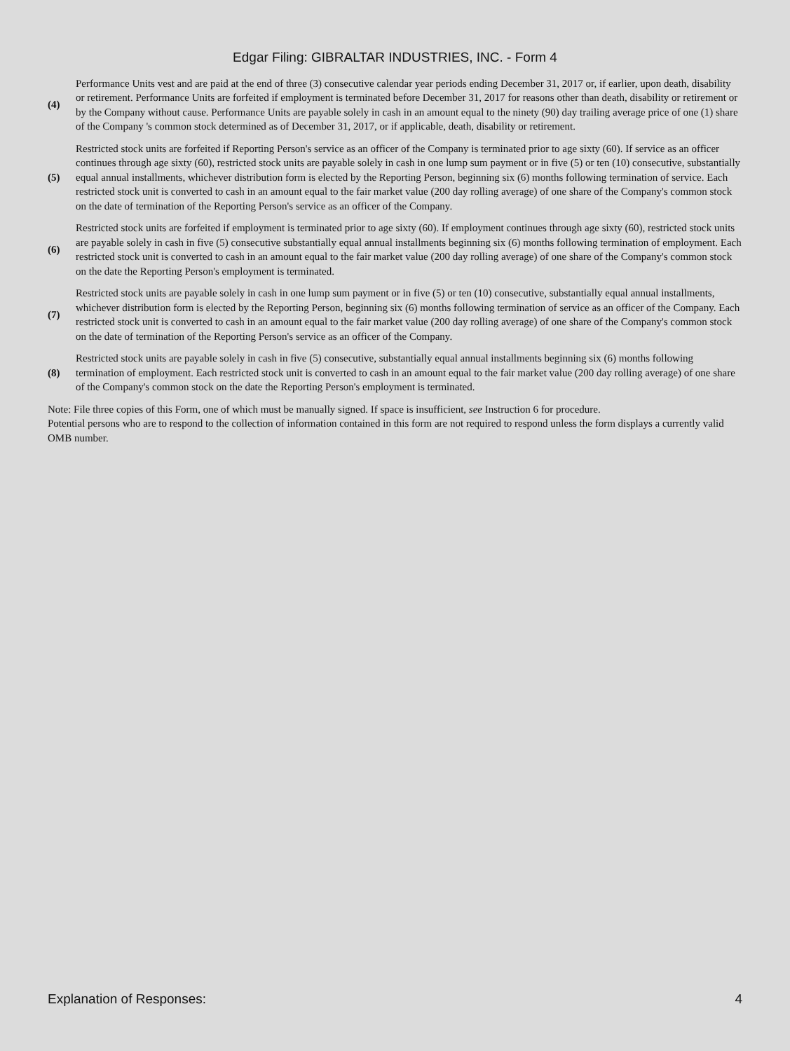Edgar Filing: GIBRALTAR INDUSTRIES, INC. - Form 4
| (4) | Performance Units vest and are paid at the end of three (3) consecutive calendar year periods ending December 31, 2017 or, if earlier, upon death, disability or retirement. Performance Units are forfeited if employment is terminated before December 31, 2017 for reasons other than death, disability or retirement or by the Company without cause. Performance Units are payable solely in cash in an amount equal to the ninety (90) day trailing average price of one (1) share of the Company 's common stock determined as of December 31, 2017, or if applicable, death, disability or retirement. |
| (5) | Restricted stock units are forfeited if Reporting Person's service as an officer of the Company is terminated prior to age sixty (60). If service as an officer continues through age sixty (60), restricted stock units are payable solely in cash in one lump sum payment or in five (5) or ten (10) consecutive, substantially equal annual installments, whichever distribution form is elected by the Reporting Person, beginning six (6) months following termination of service. Each restricted stock unit is converted to cash in an amount equal to the fair market value (200 day rolling average) of one share of the Company's common stock on the date of termination of the Reporting Person's service as an officer of the Company. |
| (6) | Restricted stock units are forfeited if employment is terminated prior to age sixty (60). If employment continues through age sixty (60), restricted stock units are payable solely in cash in five (5) consecutive substantially equal annual installments beginning six (6) months following termination of employment. Each restricted stock unit is converted to cash in an amount equal to the fair market value (200 day rolling average) of one share of the Company's common stock on the date the Reporting Person's employment is terminated. |
| (7) | Restricted stock units are payable solely in cash in one lump sum payment or in five (5) or ten (10) consecutive, substantially equal annual installments, whichever distribution form is elected by the Reporting Person, beginning six (6) months following termination of service as an officer of the Company. Each restricted stock unit is converted to cash in an amount equal to the fair market value (200 day rolling average) of one share of the Company's common stock on the date of termination of the Reporting Person's service as an officer of the Company. |
| (8) | Restricted stock units are payable solely in cash in five (5) consecutive, substantially equal annual installments beginning six (6) months following termination of employment. Each restricted stock unit is converted to cash in an amount equal to the fair market value (200 day rolling average) of one share of the Company's common stock on the date the Reporting Person's employment is terminated. |
Note: File three copies of this Form, one of which must be manually signed. If space is insufficient, see Instruction 6 for procedure.
Potential persons who are to respond to the collection of information contained in this form are not required to respond unless the form displays a currently valid OMB number.
Explanation of Responses: 4